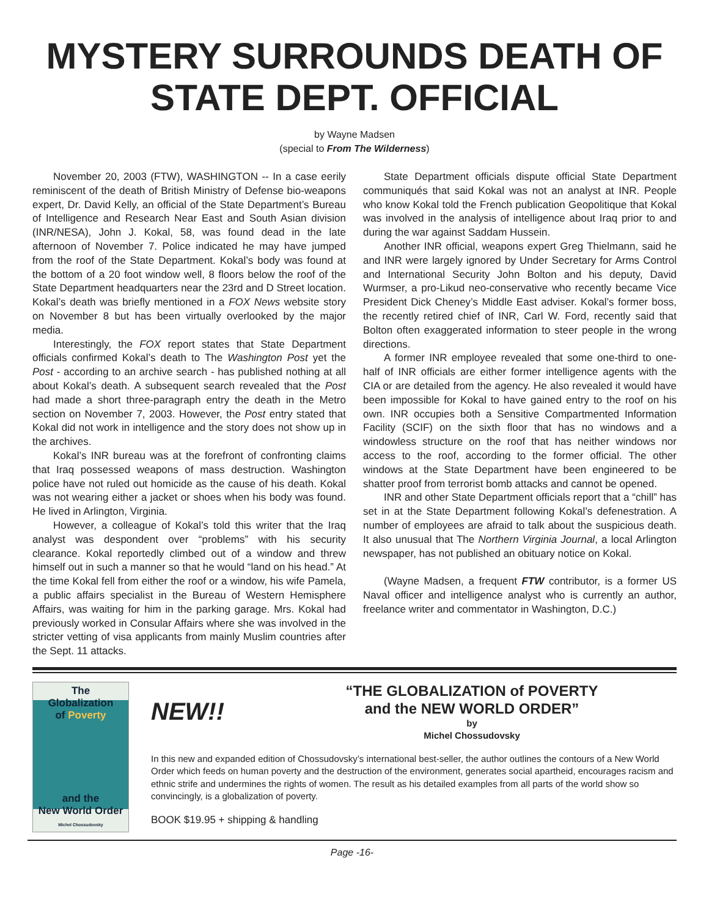MYSTERY SURROUNDS DEATH OF STATE DEPT. OFFICIAL
by Wayne Madsen
(special to From The Wilderness)
November 20, 2003 (FTW), WASHINGTON -- In a case eerily reminiscent of the death of British Ministry of Defense bio-weapons expert, Dr. David Kelly, an official of the State Department’s Bureau of Intelligence and Research Near East and South Asian division (INR/NESA), John J. Kokal, 58, was found dead in the late afternoon of November 7. Police indicated he may have jumped from the roof of the State Department. Kokal’s body was found at the bottom of a 20 foot window well, 8 floors below the roof of the State Department headquarters near the 23rd and D Street location. Kokal’s death was briefly mentioned in a FOX News website story on November 8 but has been virtually overlooked by the major media.
Interestingly, the FOX report states that State Department officials confirmed Kokal’s death to The Washington Post yet the Post - according to an archive search - has published nothing at all about Kokal’s death. A subsequent search revealed that the Post had made a short three-paragraph entry the death in the Metro section on November 7, 2003. However, the Post entry stated that Kokal did not work in intelligence and the story does not show up in the archives.
Kokal’s INR bureau was at the forefront of confronting claims that Iraq possessed weapons of mass destruction. Washington police have not ruled out homicide as the cause of his death. Kokal was not wearing either a jacket or shoes when his body was found. He lived in Arlington, Virginia.
However, a colleague of Kokal’s told this writer that the Iraq analyst was despondent over “problems” with his security clearance. Kokal reportedly climbed out of a window and threw himself out in such a manner so that he would “land on his head.” At the time Kokal fell from either the roof or a window, his wife Pamela, a public affairs specialist in the Bureau of Western Hemisphere Affairs, was waiting for him in the parking garage. Mrs. Kokal had previously worked in Consular Affairs where she was involved in the stricter vetting of visa applicants from mainly Muslim countries after the Sept. 11 attacks.
State Department officials dispute official State Department communiqués that said Kokal was not an analyst at INR. People who know Kokal told the French publication Geopolitique that Kokal was involved in the analysis of intelligence about Iraq prior to and during the war against Saddam Hussein.
Another INR official, weapons expert Greg Thielmann, said he and INR were largely ignored by Under Secretary for Arms Control and International Security John Bolton and his deputy, David Wurmser, a pro-Likud neo-conservative who recently became Vice President Dick Cheney’s Middle East adviser. Kokal’s former boss, the recently retired chief of INR, Carl W. Ford, recently said that Bolton often exaggerated information to steer people in the wrong directions.
A former INR employee revealed that some one-third to one-half of INR officials are either former intelligence agents with the CIA or are detailed from the agency. He also revealed it would have been impossible for Kokal to have gained entry to the roof on his own. INR occupies both a Sensitive Compartmented Information Facility (SCIF) on the sixth floor that has no windows and a windowless structure on the roof that has neither windows nor access to the roof, according to the former official. The other windows at the State Department have been engineered to be shatter proof from terrorist bomb attacks and cannot be opened.
INR and other State Department officials report that a “chill” has set in at the State Department following Kokal’s defenestration. A number of employees are afraid to talk about the suspicious death. It also unusual that The Northern Virginia Journal, a local Arlington newspaper, has not published an obituary notice on Kokal.
(Wayne Madsen, a frequent FTW contributor, is a former US Naval officer and intelligence analyst who is currently an author, freelance writer and commentator in Washington, D.C.)
The
Globalization
of Poverty
and the
New World Order
Michel Chossudovsky
NEW!!
“THE GLOBALIZATION of POVERTY
and the NEW WORLD ORDER”
by
Michel Chossudovsky
In this new and expanded edition of Chossudovsky’s international best-seller, the author outlines the contours of a New World Order which feeds on human poverty and the destruction of the environment, generates social apartheid, encourages racism and ethnic strife and undermines the rights of women. The result as his detailed examples from all parts of the world show so convincingly, is a globalization of poverty.
BOOK $19.95 + shipping & handling
Page -16-